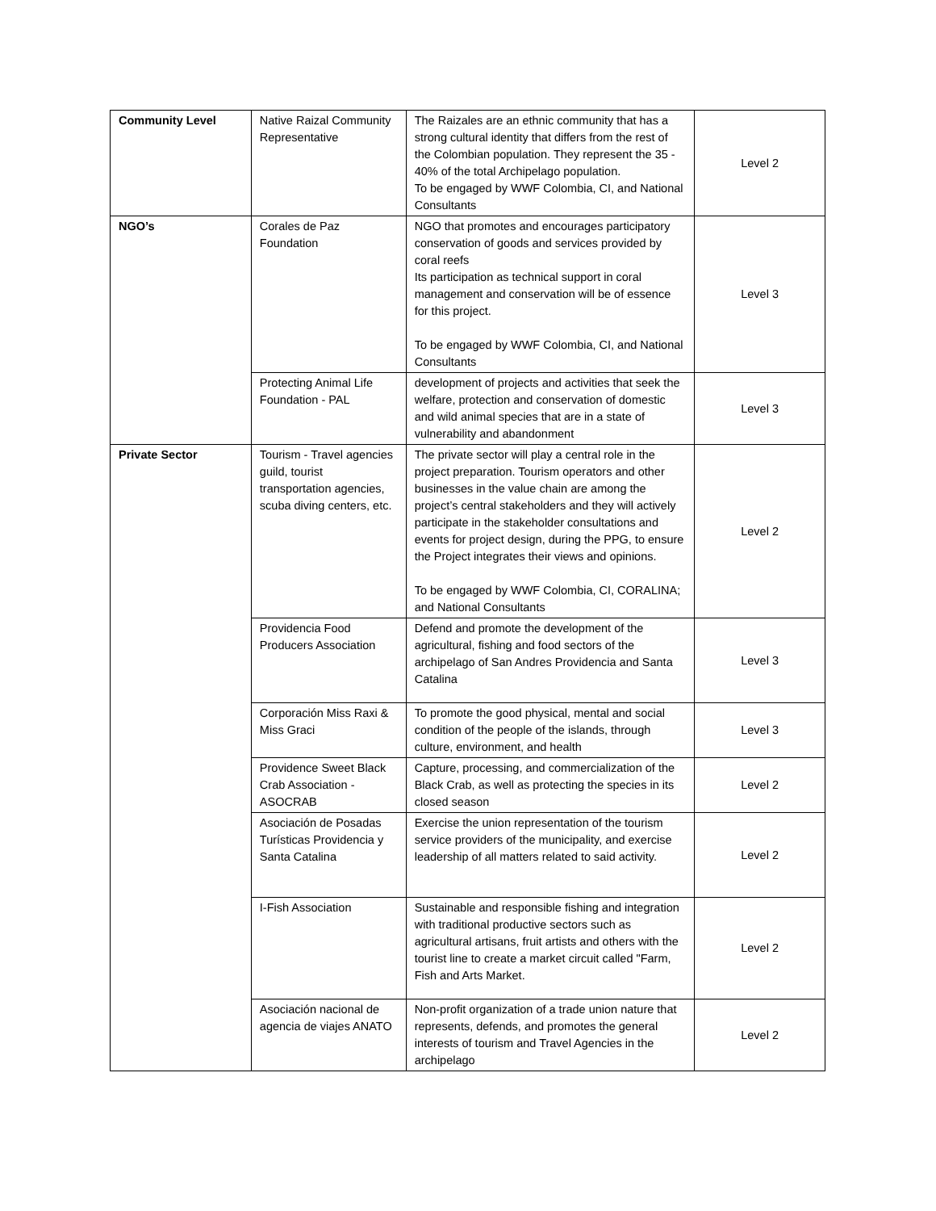| Community Level | Native Raizal Community Representative | The Raizales are an ethnic community that has a strong cultural identity that differs from the rest of the Colombian population. They represent the 35 - 40% of the total Archipelago population. To be engaged by WWF Colombia, CI, and National Consultants | Level 2 |
| NGO’s | Corales de Paz Foundation | NGO that promotes and encourages participatory conservation of goods and services provided by coral reefs Its participation as technical support in coral management and conservation will be of essence for this project. To be engaged by WWF Colombia, CI, and National Consultants | Level 3 |
| | Protecting Animal Life Foundation - PAL | development of projects and activities that seek the welfare, protection and conservation of domestic and wild animal species that are in a state of vulnerability and abandonment | Level 3 |
| Private Sector | Tourism - Travel agencies guild, tourist transportation agencies, scuba diving centers, etc. | The private sector will play a central role in the project preparation. Tourism operators and other businesses in the value chain are among the project’s central stakeholders and they will actively participate in the stakeholder consultations and events for project design, during the PPG, to ensure the Project integrates their views and opinions. To be engaged by WWF Colombia, CI, CORALINA; and National Consultants | Level 2 |
| | Providencia Food Producers Association | Defend and promote the development of the agricultural, fishing and food sectors of the archipelago of San Andres Providencia and Santa Catalina | Level 3 |
| | Corporación Miss Raxi & Miss Graci | To promote the good physical, mental and social condition of the people of the islands, through culture, environment, and health | Level 3 |
| | Providence Sweet Black Crab Association - ASOCRAB | Capture, processing, and commercialization of the Black Crab, as well as protecting the species in its closed season | Level 2 |
| | Asociación de Posadas Turísticas Providencia y Santa Catalina | Exercise the union representation of the tourism service providers of the municipality, and exercise leadership of all matters related to said activity. | Level 2 |
| | I-Fish Association | Sustainable and responsible fishing and integration with traditional productive sectors such as agricultural artisans, fruit artists and others with the tourist line to create a market circuit called "Farm, Fish and Arts Market. | Level 2 |
| | Asociación nacional de agencia de viajes ANATO | Non-profit organization of a trade union nature that represents, defends, and promotes the general interests of tourism and Travel Agencies in the archipelago | Level 2 |